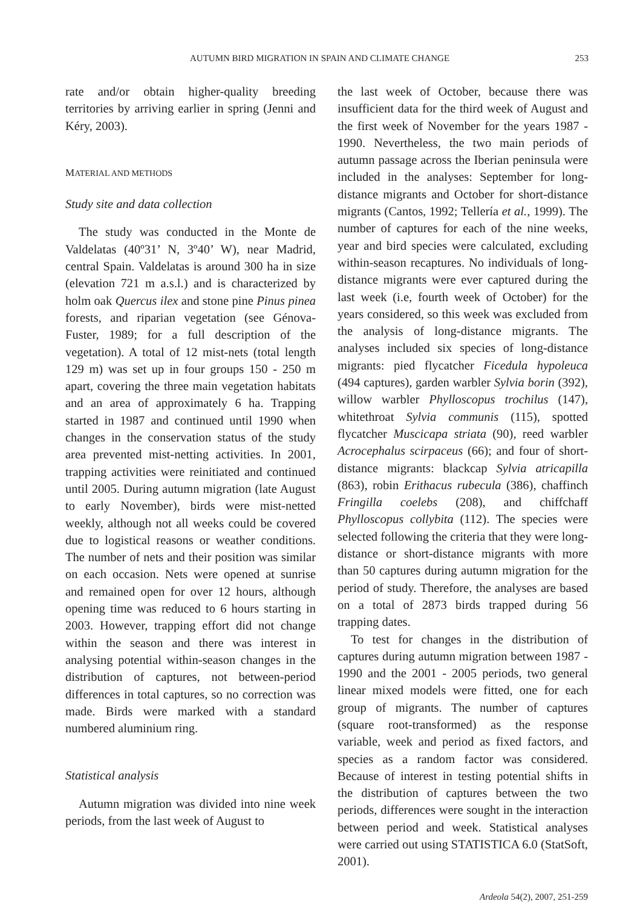AUTUMN BIRD MIGRATION IN SPAIN AND CLIMATE CHANGE 253
rate and/or obtain higher-quality breeding territories by arriving earlier in spring (Jenni and Kéry, 2003).
MATERIAL AND METHODS
Study site and data collection
The study was conducted in the Monte de Valdelatas (40º31’ N, 3º40’ W), near Madrid, central Spain. Valdelatas is around 300 ha in size (elevation 721 m a.s.l.) and is characterized by holm oak Quercus ilex and stone pine Pinus pinea forests, and riparian vegetation (see Génova-Fuster, 1989; for a full description of the vegetation). A total of 12 mist-nets (total length 129 m) was set up in four groups 150 - 250 m apart, covering the three main vegetation habitats and an area of approximately 6 ha. Trapping started in 1987 and continued until 1990 when changes in the conservation status of the study area prevented mist-netting activities. In 2001, trapping activities were reinitiated and continued until 2005. During autumn migration (late August to early November), birds were mist-netted weekly, although not all weeks could be covered due to logistical reasons or weather conditions. The number of nets and their position was similar on each occasion. Nets were opened at sunrise and remained open for over 12 hours, although opening time was reduced to 6 hours starting in 2003. However, trapping effort did not change within the season and there was interest in analysing potential within-season changes in the distribution of captures, not between-period differences in total captures, so no correction was made. Birds were marked with a standard numbered aluminium ring.
Statistical analysis
Autumn migration was divided into nine week periods, from the last week of August to
the last week of October, because there was insufficient data for the third week of August and the first week of November for the years 1987 - 1990. Nevertheless, the two main periods of autumn passage across the Iberian peninsula were included in the analyses: September for long-distance migrants and October for short-distance migrants (Cantos, 1992; Tellería et al., 1999). The number of captures for each of the nine weeks, year and bird species were calculated, excluding within-season recaptures. No individuals of long-distance migrants were ever captured during the last week (i.e, fourth week of October) for the years considered, so this week was excluded from the analysis of long-distance migrants. The analyses included six species of long-distance migrants: pied flycatcher Ficedula hypoleuca (494 captures), garden warbler Sylvia borin (392), willow warbler Phylloscopus trochilus (147), whitethroat Sylvia communis (115), spotted flycatcher Muscicapa striata (90), reed warbler Acrocephalus scirpaceus (66); and four of short-distance migrants: blackcap Sylvia atricapilla (863), robin Erithacus rubecula (386), chaffinch Fringilla coelebs (208), and chiffchaff Phylloscopus collybita (112). The species were selected following the criteria that they were long-distance or short-distance migrants with more than 50 captures during autumn migration for the period of study. Therefore, the analyses are based on a total of 2873 birds trapped during 56 trapping dates.
To test for changes in the distribution of captures during autumn migration between 1987 - 1990 and the 2001 - 2005 periods, two general linear mixed models were fitted, one for each group of migrants. The number of captures (square root-transformed) as the response variable, week and period as fixed factors, and species as a random factor was considered. Because of interest in testing potential shifts in the distribution of captures between the two periods, differences were sought in the interaction between period and week. Statistical analyses were carried out using STATISTICA 6.0 (StatSoft, 2001).
Ardeola 54(2), 2007, 251-259